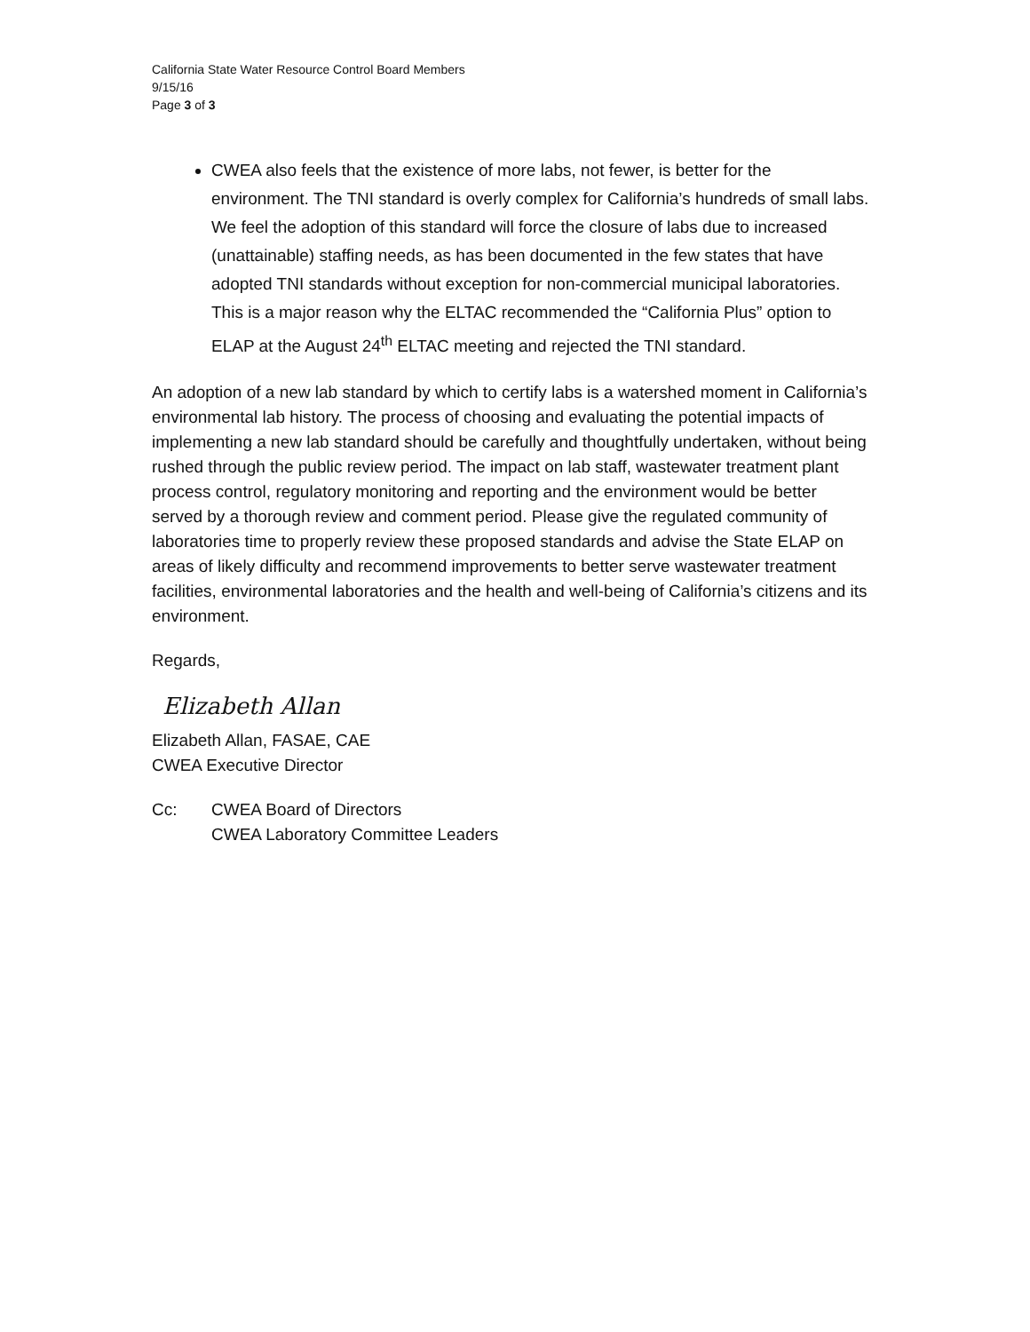California State Water Resource Control Board Members
9/15/16
Page 3 of 3
CWEA also feels that the existence of more labs, not fewer, is better for the environment. The TNI standard is overly complex for California’s hundreds of small labs. We feel the adoption of this standard will force the closure of labs due to increased (unattainable) staffing needs, as has been documented in the few states that have adopted TNI standards without exception for non-commercial municipal laboratories. This is a major reason why the ELTAC recommended the “California Plus” option to ELAP at the August 24<sup>th</sup> ELTAC meeting and rejected the TNI standard.
An adoption of a new lab standard by which to certify labs is a watershed moment in California’s environmental lab history. The process of choosing and evaluating the potential impacts of implementing a new lab standard should be carefully and thoughtfully undertaken, without being rushed through the public review period. The impact on lab staff, wastewater treatment plant process control, regulatory monitoring and reporting and the environment would be better served by a thorough review and comment period. Please give the regulated community of laboratories time to properly review these proposed standards and advise the State ELAP on areas of likely difficulty and recommend improvements to better serve wastewater treatment facilities, environmental laboratories and the health and well-being of California’s citizens and its environment.
Regards,
Elizabeth Allan
Elizabeth Allan, FASAE, CAE
CWEA Executive Director
Cc: CWEA Board of Directors
CWEA Laboratory Committee Leaders